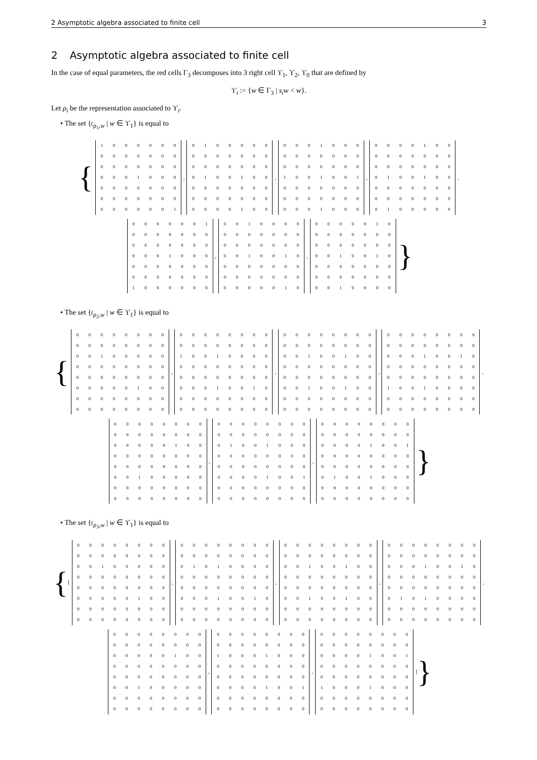2 Asymptotic algebra associated to finite cell 3
2 Asymptotic algebra associated to finite cell
In the case of equal parameters, the red cells Γ<sub>3</sub> decomposes into 3 right cell ϒ<sub>1</sub>, ϒ<sub>2</sub>, ϒ<sub>0</sub> that are defined by
ϒ<sub>i</sub> := {w ∈ Γ<sub>3</sub> | s<sub>i</sub>w < w}.
Let ρ<sub>i</sub> be the representation associated to ϒ<sub>i</sub>.
• The set {𝔠<sub>ρ<sub>1</sub>,w</sub> | w ∈ ϒ<sub>1</sub>} is equal to
{
| 1 | 0 | 0 | 0 | 0 | 0 | 0 |
| 0 | 0 | 0 | 0 | 0 | 0 | 0 |
| 0 | 0 | 0 | 0 | 0 | 0 | 0 |
| 0 | 0 | 0 | 1 | 0 | 0 | 0 |
| 0 | 0 | 0 | 0 | 0 | 0 | 0 |
| 0 | 0 | 0 | 0 | 0 | 0 | 0 |
| 0 | 0 | 0 | 0 | 0 | 0 | 1 |
,
| 0 | 1 | 0 | 0 | 0 | 0 | 0 |
| 0 | 0 | 0 | 0 | 0 | 0 | 0 |
| 0 | 0 | 0 | 0 | 0 | 0 | 0 |
| 0 | 1 | 0 | 0 | 1 | 0 | 0 |
| 0 | 0 | 0 | 0 | 0 | 0 | 0 |
| 0 | 0 | 0 | 0 | 0 | 0 | 0 |
| 0 | 0 | 0 | 0 | 1 | 0 | 0 |
,
| 0 | 0 | 0 | 1 | 0 | 0 | 0 |
| 0 | 0 | 0 | 0 | 0 | 0 | 0 |
| 0 | 0 | 0 | 0 | 0 | 0 | 0 |
| 1 | 0 | 0 | 1 | 0 | 0 | 1 |
| 0 | 0 | 0 | 0 | 0 | 0 | 0 |
| 0 | 0 | 0 | 0 | 0 | 0 | 0 |
| 0 | 0 | 0 | 1 | 0 | 0 | 0 |
,
| 0 | 0 | 0 | 0 | 1 | 0 | 0 |
| 0 | 0 | 0 | 0 | 0 | 0 | 0 |
| 0 | 0 | 0 | 0 | 0 | 0 | 0 |
| 0 | 1 | 0 | 0 | 1 | 0 | 0 |
| 0 | 0 | 0 | 0 | 0 | 0 | 0 |
| 0 | 0 | 0 | 0 | 0 | 0 | 0 |
| 0 | 1 | 0 | 0 | 0 | 0 | 0 |
,
| 0 | 0 | 0 | 0 | 0 | 0 | 1 |
| 0 | 0 | 0 | 0 | 0 | 0 | 0 |
| 0 | 0 | 0 | 0 | 0 | 0 | 0 |
| 0 | 0 | 0 | 1 | 0 | 0 | 0 |
| 0 | 0 | 0 | 0 | 0 | 0 | 0 |
| 0 | 0 | 0 | 0 | 0 | 0 | 0 |
| 1 | 0 | 0 | 0 | 0 | 0 | 0 |
,
| 0 | 0 | 1 | 0 | 0 | 0 | 0 |
| 0 | 0 | 0 | 0 | 0 | 0 | 0 |
| 0 | 0 | 0 | 0 | 0 | 0 | 0 |
| 0 | 0 | 1 | 0 | 0 | 1 | 0 |
| 0 | 0 | 0 | 0 | 0 | 0 | 0 |
| 0 | 0 | 0 | 0 | 0 | 0 | 0 |
| 0 | 0 | 0 | 0 | 0 | 1 | 0 |
,
| 0 | 0 | 0 | 0 | 0 | 1 | 0 |
| 0 | 0 | 0 | 0 | 0 | 0 | 0 |
| 0 | 0 | 0 | 0 | 0 | 0 | 0 |
| 0 | 0 | 1 | 0 | 0 | 1 | 0 |
| 0 | 0 | 0 | 0 | 0 | 0 | 0 |
| 0 | 0 | 0 | 0 | 0 | 0 | 0 |
| 0 | 0 | 1 | 0 | 0 | 0 | 0 |
}
• The set {𝔠<sub>ρ<sub>2</sub>,w</sub> | w ∈ ϒ<sub>1</sub>} is equal to
{
| 0 | 0 | 0 | 0 | 0 | 0 | 0 | 0 |
| 0 | 0 | 0 | 0 | 0 | 0 | 0 | 0 |
| 0 | 0 | 1 | 0 | 0 | 0 | 0 | 0 |
| 0 | 0 | 0 | 0 | 0 | 0 | 0 | 0 |
| 0 | 0 | 0 | 0 | 0 | 0 | 0 | 0 |
| 0 | 0 | 0 | 0 | 0 | 1 | 0 | 0 |
| 0 | 0 | 0 | 0 | 0 | 0 | 0 | 0 |
| 0 | 0 | 0 | 0 | 0 | 0 | 0 | 0 |
,
| 0 | 0 | 0 | 0 | 0 | 0 | 0 | 0 |
| 0 | 0 | 0 | 0 | 0 | 0 | 0 | 0 |
| 1 | 0 | 0 | 1 | 0 | 0 | 0 | 0 |
| 0 | 0 | 0 | 0 | 0 | 0 | 0 | 0 |
| 0 | 0 | 0 | 0 | 0 | 0 | 0 | 0 |
| 0 | 0 | 0 | 1 | 0 | 0 | 1 | 0 |
| 0 | 0 | 0 | 0 | 0 | 0 | 0 | 0 |
| 0 | 0 | 0 | 0 | 0 | 0 | 0 | 0 |
,
| 0 | 0 | 0 | 0 | 0 | 0 | 0 | 0 |
| 0 | 0 | 0 | 0 | 0 | 0 | 0 | 0 |
| 0 | 0 | 1 | 0 | 0 | 1 | 0 | 0 |
| 0 | 0 | 0 | 0 | 0 | 0 | 0 | 0 |
| 0 | 0 | 0 | 0 | 0 | 0 | 0 | 0 |
| 0 | 0 | 1 | 0 | 0 | 1 | 0 | 0 |
| 0 | 0 | 0 | 0 | 0 | 0 | 0 | 0 |
| 0 | 0 | 0 | 0 | 0 | 0 | 0 | 0 |
,
| 0 | 0 | 0 | 0 | 0 | 0 | 0 | 0 |
| 0 | 0 | 0 | 0 | 0 | 0 | 0 | 0 |
| 0 | 0 | 0 | 1 | 0 | 0 | 1 | 0 |
| 0 | 0 | 0 | 0 | 0 | 0 | 0 | 0 |
| 0 | 0 | 0 | 0 | 0 | 0 | 0 | 0 |
| 1 | 0 | 0 | 1 | 0 | 0 | 0 | 0 |
| 0 | 0 | 0 | 0 | 0 | 0 | 0 | 0 |
| 0 | 0 | 0 | 0 | 0 | 0 | 0 | 0 |
,
| 0 | 0 | 0 | 0 | 0 | 0 | 0 | 0 |
| 0 | 0 | 0 | 0 | 0 | 0 | 0 | 0 |
| 0 | 0 | 0 | 0 | 0 | 1 | 0 | 0 |
| 0 | 0 | 0 | 0 | 0 | 0 | 0 | 0 |
| 0 | 0 | 0 | 0 | 0 | 0 | 0 | 0 |
| 0 | 0 | 1 | 0 | 0 | 0 | 0 | 0 |
| 0 | 0 | 0 | 0 | 0 | 0 | 0 | 0 |
| 0 | 0 | 0 | 0 | 0 | 0 | 0 | 0 |
,
| 0 | 0 | 0 | 0 | 0 | 0 | 0 | 0 |
| 0 | 0 | 0 | 0 | 0 | 0 | 0 | 0 |
| 0 | 1 | 0 | 0 | 1 | 0 | 0 | 0 |
| 0 | 0 | 0 | 0 | 0 | 0 | 0 | 0 |
| 0 | 0 | 0 | 0 | 0 | 0 | 0 | 0 |
| 0 | 0 | 0 | 0 | 1 | 0 | 0 | 1 |
| 0 | 0 | 0 | 0 | 0 | 0 | 0 | 0 |
| 0 | 0 | 0 | 0 | 0 | 0 | 0 | 0 |
,
| 0 | 0 | 0 | 0 | 0 | 0 | 0 | 0 |
| 0 | 0 | 0 | 0 | 0 | 0 | 0 | 0 |
| 0 | 0 | 0 | 0 | 1 | 0 | 0 | 1 |
| 0 | 0 | 0 | 0 | 0 | 0 | 0 | 0 |
| 0 | 0 | 0 | 0 | 0 | 0 | 0 | 0 |
| 0 | 1 | 0 | 0 | 1 | 0 | 0 | 0 |
| 0 | 0 | 0 | 0 | 0 | 0 | 0 | 0 |
| 0 | 0 | 0 | 0 | 0 | 0 | 0 | 0 |
}
• The set {𝔠<sub>ρ<sub>3</sub>,w</sub> | w ∈ ϒ<sub>1</sub>} is equal to
{ [
| 0 | 0 | 0 | 0 | 0 | 0 | 0 | 0 |
| 0 | 0 | 0 | 0 | 0 | 0 | 0 | 0 |
| 0 | 0 | 1 | 0 | 0 | 0 | 0 | 0 |
| 0 | 0 | 0 | 0 | 0 | 0 | 0 | 0 |
| 0 | 0 | 0 | 0 | 0 | 0 | 0 | 0 |
| 0 | 0 | 0 | 0 | 0 | 1 | 0 | 0 |
| 0 | 0 | 0 | 0 | 0 | 0 | 0 | 0 |
| 0 | 0 | 0 | 0 | 0 | 0 | 0 | 0 |
,
| 0 | 0 | 0 | 0 | 0 | 0 | 0 | 0 |
| 0 | 0 | 0 | 0 | 0 | 0 | 0 | 0 |
| 0 | 1 | 0 | 1 | 0 | 0 | 0 | 0 |
| 0 | 0 | 0 | 0 | 0 | 0 | 0 | 0 |
| 0 | 0 | 0 | 0 | 0 | 0 | 0 | 0 |
| 0 | 0 | 0 | 1 | 0 | 0 | 1 | 0 |
| 0 | 0 | 0 | 0 | 0 | 0 | 0 | 0 |
| 0 | 0 | 0 | 0 | 0 | 0 | 0 | 0 |
,
| 0 | 0 | 0 | 0 | 0 | 0 | 0 | 0 |
| 0 | 0 | 0 | 0 | 0 | 0 | 0 | 0 |
| 0 | 0 | 1 | 0 | 0 | 1 | 0 | 0 |
| 0 | 0 | 0 | 0 | 0 | 0 | 0 | 0 |
| 0 | 0 | 0 | 0 | 0 | 0 | 0 | 0 |
| 0 | 0 | 1 | 0 | 0 | 1 | 0 | 0 |
| 0 | 0 | 0 | 0 | 0 | 0 | 0 | 0 |
| 0 | 0 | 0 | 0 | 0 | 0 | 0 | 0 |
,
| 0 | 0 | 0 | 0 | 0 | 0 | 0 | 0 |
| 0 | 0 | 0 | 0 | 0 | 0 | 0 | 0 |
| 0 | 0 | 0 | 1 | 0 | 0 | 1 | 0 |
| 0 | 0 | 0 | 0 | 0 | 0 | 0 | 0 |
| 0 | 0 | 0 | 0 | 0 | 0 | 0 | 0 |
| 0 | 1 | 0 | 1 | 0 | 0 | 0 | 0 |
| 0 | 0 | 0 | 0 | 0 | 0 | 0 | 0 |
| 0 | 0 | 0 | 0 | 0 | 0 | 0 | 0 |
,
| 0 | 0 | 0 | 0 | 0 | 0 | 0 | 0 |
| 0 | 0 | 0 | 0 | 0 | 0 | 0 | 0 |
| 0 | 0 | 0 | 0 | 0 | 1 | 0 | 0 |
| 0 | 0 | 0 | 0 | 0 | 0 | 0 | 0 |
| 0 | 0 | 0 | 0 | 0 | 0 | 0 | 0 |
| 0 | 0 | 1 | 0 | 0 | 0 | 0 | 0 |
| 0 | 0 | 0 | 0 | 0 | 0 | 0 | 0 |
| 0 | 0 | 0 | 0 | 0 | 0 | 0 | 0 |
,
| 0 | 0 | 0 | 0 | 0 | 0 | 0 | 0 |
| 0 | 0 | 0 | 0 | 0 | 0 | 0 | 0 |
| 1 | 0 | 0 | 0 | 1 | 0 | 0 | 0 |
| 0 | 0 | 0 | 0 | 0 | 0 | 0 | 0 |
| 0 | 0 | 0 | 0 | 0 | 0 | 0 | 0 |
| 0 | 0 | 0 | 0 | 1 | 0 | 0 | 1 |
| 0 | 0 | 0 | 0 | 0 | 0 | 0 | 0 |
| 0 | 0 | 0 | 0 | 0 | 0 | 0 | 0 |
,
| 0 | 0 | 0 | 0 | 0 | 0 | 0 | 0 |
| 0 | 0 | 0 | 0 | 0 | 0 | 0 | 0 |
| 0 | 0 | 0 | 0 | 1 | 0 | 0 | 1 |
| 0 | 0 | 0 | 0 | 0 | 0 | 0 | 0 |
| 0 | 0 | 0 | 0 | 0 | 0 | 0 | 0 |
| 1 | 0 | 0 | 0 | 1 | 0 | 0 | 0 |
| 0 | 0 | 0 | 0 | 0 | 0 | 0 | 0 |
| 0 | 0 | 0 | 0 | 0 | 0 | 0 | 0 |
] }